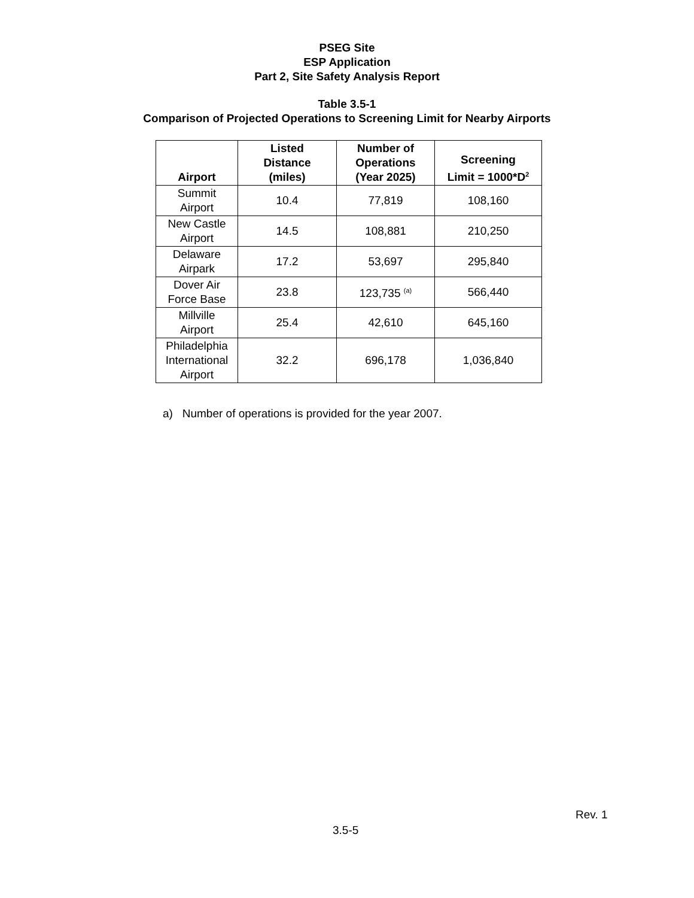PSEG Site
ESP Application
Part 2, Site Safety Analysis Report
Table 3.5-1
Comparison of Projected Operations to Screening Limit for Nearby Airports
| Airport | Listed Distance (miles) | Number of Operations (Year 2025) | Screening Limit = 1000*D<sup>2</sup> |
| --- | --- | --- | --- |
| Summit Airport | 10.4 | 77,819 | 108,160 |
| New Castle Airport | 14.5 | 108,881 | 210,250 |
| Delaware Airpark | 17.2 | 53,697 | 295,840 |
| Dover Air Force Base | 23.8 | 123,735 <sup>(a)</sup> | 566,440 |
| Millville Airport | 25.4 | 42,610 | 645,160 |
| Philadelphia International Airport | 32.2 | 696,178 | 1,036,840 |
a) Number of operations is provided for the year 2007.
Rev. 1
3.5-5